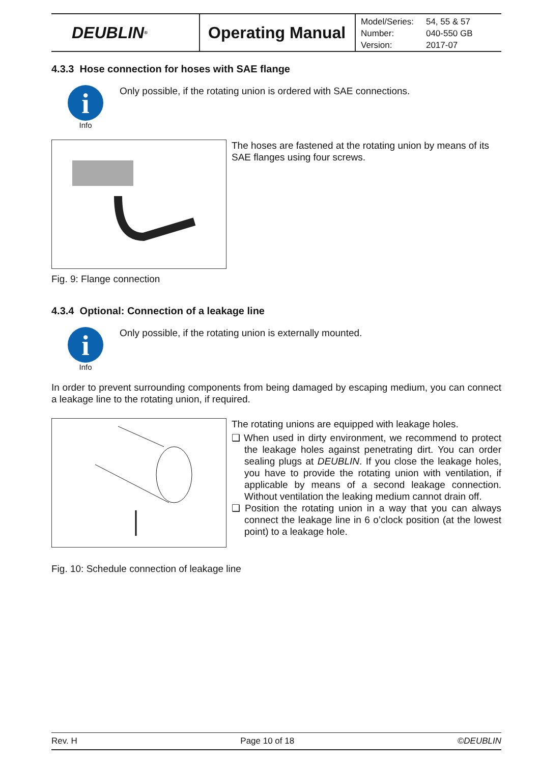DEUBLIN<sup>®</sup>
Operating Manual
| Model/Series: | 54, 55 & 57 |
| Number: | 040-550 GB |
| Version: | 2017-07 |
4.3.3 Hose connection for hoses with SAE flange
i
Info
Only possible, if the rotating union is ordered with SAE connections.
The hoses are fastened at the rotating union by means of its SAE flanges using four screws.
Fig. 9: Flange connection
4.3.4 Optional: Connection of a leakage line
i
Info
Only possible, if the rotating union is externally mounted.
In order to prevent surrounding components from being damaged by escaping medium, you can connect a leakage line to the rotating union, if required.
The rotating unions are equipped with leakage holes.
❑ When used in dirty environment, we recommend to protect the leakage holes against penetrating dirt. You can order sealing plugs at DEUBLIN. If you close the leakage holes, you have to provide the rotating union with ventilation, if applicable by means of a second leakage connection. Without ventilation the leaking medium cannot drain off.
❑ Position the rotating union in a way that you can always connect the leakage line in 6 o’clock position (at the lowest point) to a leakage hole.
Fig. 10: Schedule connection of leakage line
Rev. H Page 10 of 18 ©DEUBLIN